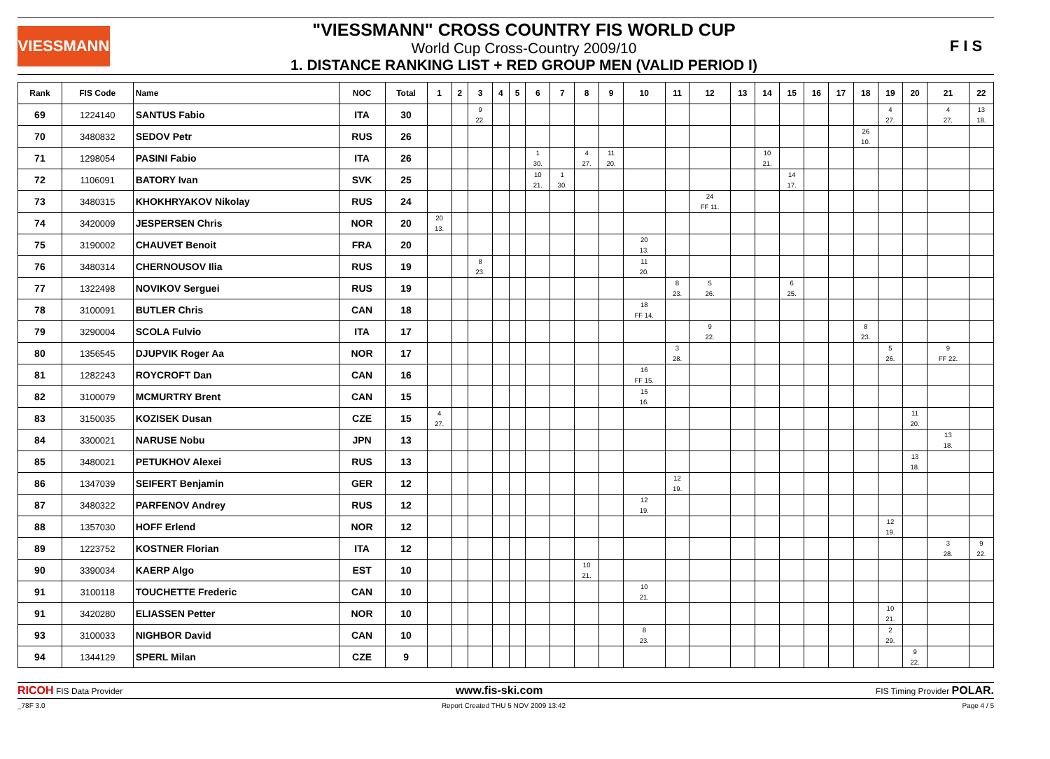VIESSMANN
"VIESSMANN" CROSS COUNTRY FIS WORLD CUP
World Cup Cross-Country 2009/10
1. DISTANCE RANKING LIST + RED GROUP MEN (VALID PERIOD I)
F I S
| Rank | FIS Code | Name | NOC | Total | 1 | 2 | 3 | 4 | 5 | 6 | 7 | 8 | 9 | 10 | 11 | 12 | 13 | 14 | 15 | 16 | 17 | 18 | 19 | 20 | 21 | 22 |
| --- | --- | --- | --- | --- | --- | --- | --- | --- | --- | --- | --- | --- | --- | --- | --- | --- | --- | --- | --- | --- | --- | --- | --- | --- | --- | --- |
| 69 | 1224140 | SANTUS Fabio | ITA | 30 | | | 9 22. | | | | | | | | | | | | | | | | 4 27. | | 4 27. | 13 18. |
| 70 | 3480832 | SEDOV Petr | RUS | 26 | | | | | | | | | | | | | | | | | | 26 10. | | | | |
| 71 | 1298054 | PASINI Fabio | ITA | 26 | | | | | | 1 30. | | 4 27. | 11 20. | | | | | 10 21. | | | | | | | | |
| 72 | 1106091 | BATORY Ivan | SVK | 25 | | | | | | 10 21. | 1 30. | | | | | | | | 14 17. | | | | | | | |
| 73 | 3480315 | KHOKHRYAKOV Nikolay | RUS | 24 | | | | | | | | | | | | 24 FF 11. | | | | | | | | | | |
| 74 | 3420009 | JESPERSEN Chris | NOR | 20 | 20 13. | | | | | | | | | | | | | | | | | | | | | |
| 75 | 3190002 | CHAUVET Benoit | FRA | 20 | | | | | | | | | | 20 13. | | | | | | | | | | | | |
| 76 | 3480314 | CHERNOUSOV Ilia | RUS | 19 | | | 8 23. | | | | | | | 11 20. | | | | | | | | | | | | |
| 77 | 1322498 | NOVIKOV Serguei | RUS | 19 | | | | | | | | | | | 8 23. | 5 26. | | | 6 25. | | | | | | | |
| 78 | 3100091 | BUTLER Chris | CAN | 18 | | | | | | | | | | 18 FF 14. | | | | | | | | | | | | |
| 79 | 3290004 | SCOLA Fulvio | ITA | 17 | | | | | | | | | | | | 9 22. | | | | | | 8 23. | | | | |
| 80 | 1356545 | DJUPVIK Roger Aa | NOR | 17 | | | | | | | | | | | 3 28. | | | | | | | | 5 26. | | 9 FF 22. | |
| 81 | 1282243 | ROYCROFT Dan | CAN | 16 | | | | | | | | | | 16 FF 15. | | | | | | | | | | | | |
| 82 | 3100079 | MCMURTRY Brent | CAN | 15 | | | | | | | | | | 15 16. | | | | | | | | | | | | |
| 83 | 3150035 | KOZISEK Dusan | CZE | 15 | 4 27. | | | | | | | | | | | | | | | | | | | 11 20. | | |
| 84 | 3300021 | NARUSE Nobu | JPN | 13 | | | | | | | | | | | | | | | | | | | | | 13 18. | |
| 85 | 3480021 | PETUKHOV Alexei | RUS | 13 | | | | | | | | | | | | | | | | | | | | 13 18. | | |
| 86 | 1347039 | SEIFERT Benjamin | GER | 12 | | | | | | | | | | | 12 19. | | | | | | | | | | | |
| 87 | 3480322 | PARFENOV Andrey | RUS | 12 | | | | | | | | | | 12 19. | | | | | | | | | | | | |
| 88 | 1357030 | HOFF Erlend | NOR | 12 | | | | | | | | | | | | | | | | | | | 12 19. | | | |
| 89 | 1223752 | KOSTNER Florian | ITA | 12 | | | | | | | | | | | | | | | | | | | | | 3 28. | 9 22. |
| 90 | 3390034 | KAERP Algo | EST | 10 | | | | | | | | 10 21. | | | | | | | | | | | | | | |
| 91 | 3100118 | TOUCHETTE Frederic | CAN | 10 | | | | | | | | | | 10 21. | | | | | | | | | | | | |
| 91 | 3420280 | ELIASSEN Petter | NOR | 10 | | | | | | | | | | | | | | | | | | | 10 21. | | | |
| 93 | 3100033 | NIGHBOR David | CAN | 10 | | | | | | | | | | 8 23. | | | | | | | | | 2 29. | | | |
| 94 | 1344129 | SPERL Milan | CZE | 9 | | | | | | | | | | | | | | | | | | | | 9 22. | | |
RICOH FIS Data Provider www.fis-ski.com FIS Timing Provider POLAR.
_78F 3.0 Report Created THU 5 NOV 2009 13:42 Page 4 / 5